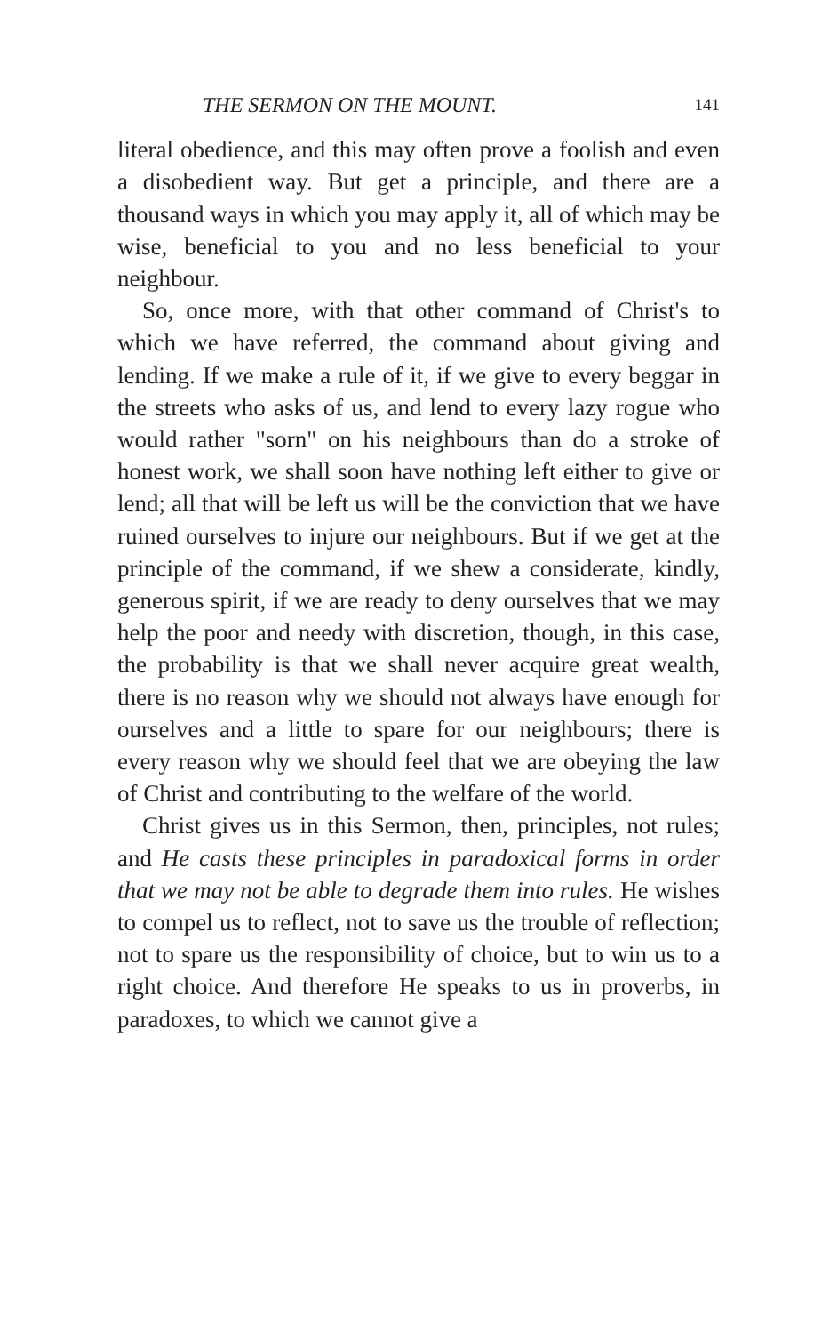THE SERMON ON THE MOUNT. 141
literal obedience, and this may often prove a foolish and even a disobedient way. But get a principle, and there are a thousand ways in which you may apply it, all of which may be wise, beneficial to you and no less beneficial to your neighbour.
So, once more, with that other command of Christ's to which we have referred, the command about giving and lending. If we make a rule of it, if we give to every beggar in the streets who asks of us, and lend to every lazy rogue who would rather "sorn" on his neighbours than do a stroke of honest work, we shall soon have nothing left either to give or lend; all that will be left us will be the conviction that we have ruined ourselves to injure our neighbours. But if we get at the principle of the command, if we shew a considerate, kindly, generous spirit, if we are ready to deny ourselves that we may help the poor and needy with discretion, though, in this case, the probability is that we shall never acquire great wealth, there is no reason why we should not always have enough for ourselves and a little to spare for our neighbours; there is every reason why we should feel that we are obeying the law of Christ and contributing to the welfare of the world.
Christ gives us in this Sermon, then, principles, not rules; and He casts these principles in paradoxical forms in order that we may not be able to degrade them into rules. He wishes to compel us to reflect, not to save us the trouble of reflection; not to spare us the responsibility of choice, but to win us to a right choice. And therefore He speaks to us in proverbs, in paradoxes, to which we cannot give a